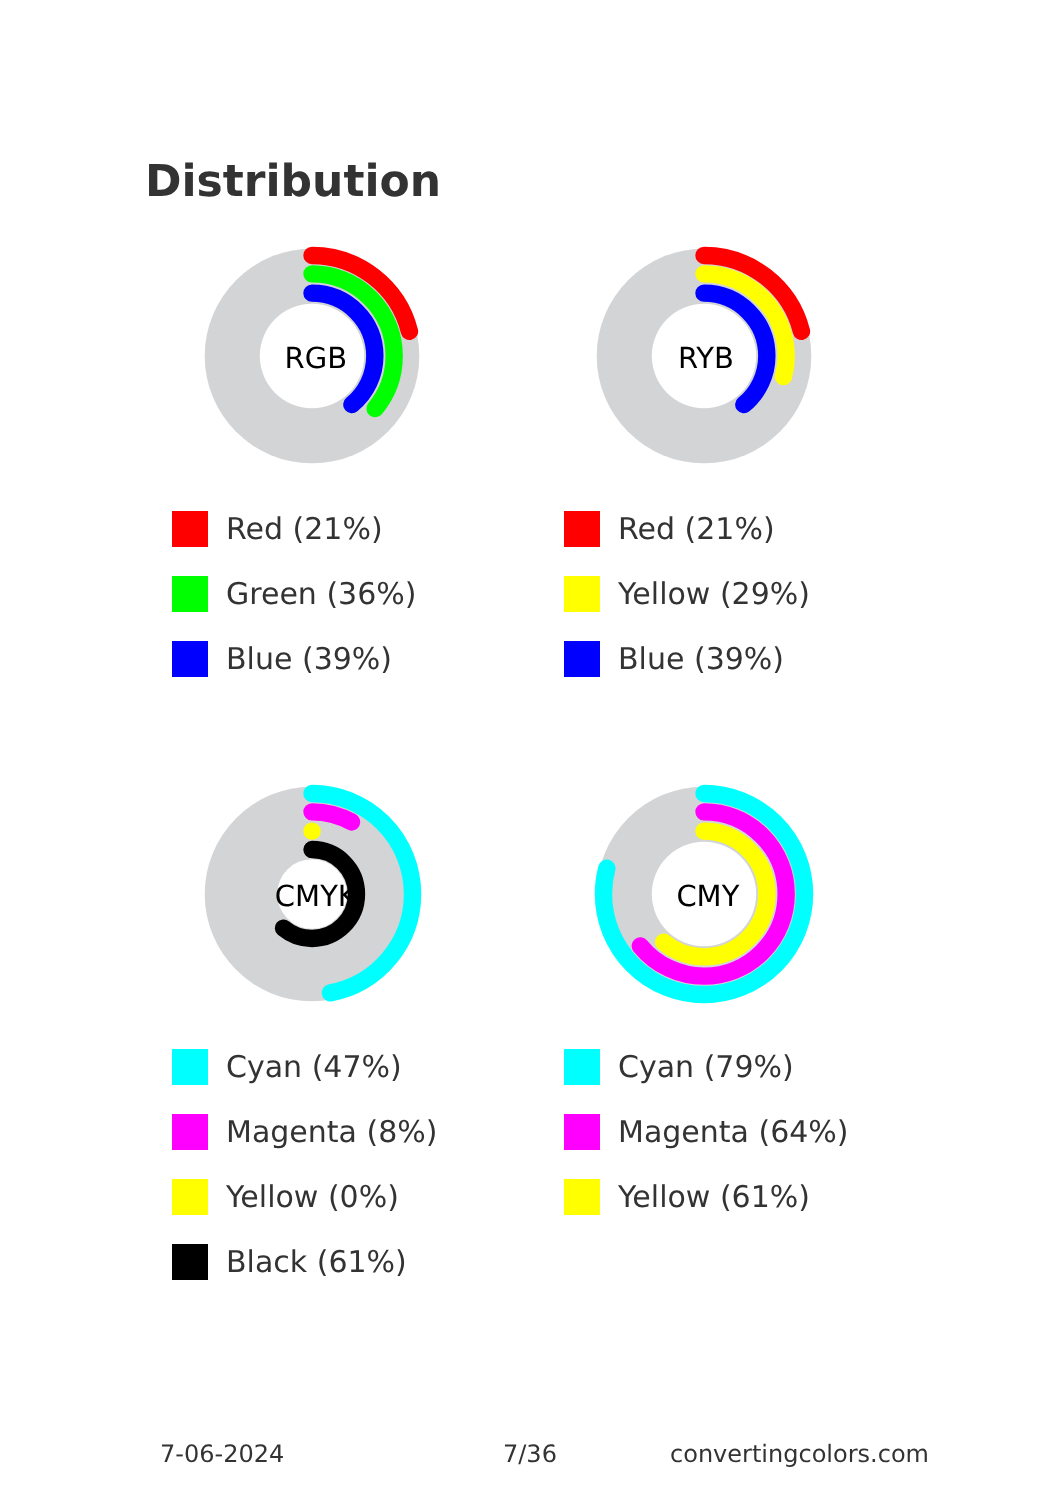Distribution
RGB
Red (21%)
Green (36%)
Blue (39%)
RYB
Red (21%)
Yellow (29%)
Blue (39%)
CMYK
Cyan (47%)
Magenta (8%)
Yellow (0%)
Black (61%)
CMY
Cyan (79%)
Magenta (64%)
Yellow (61%)
7-06-2024 7/36 convertingcolors.com